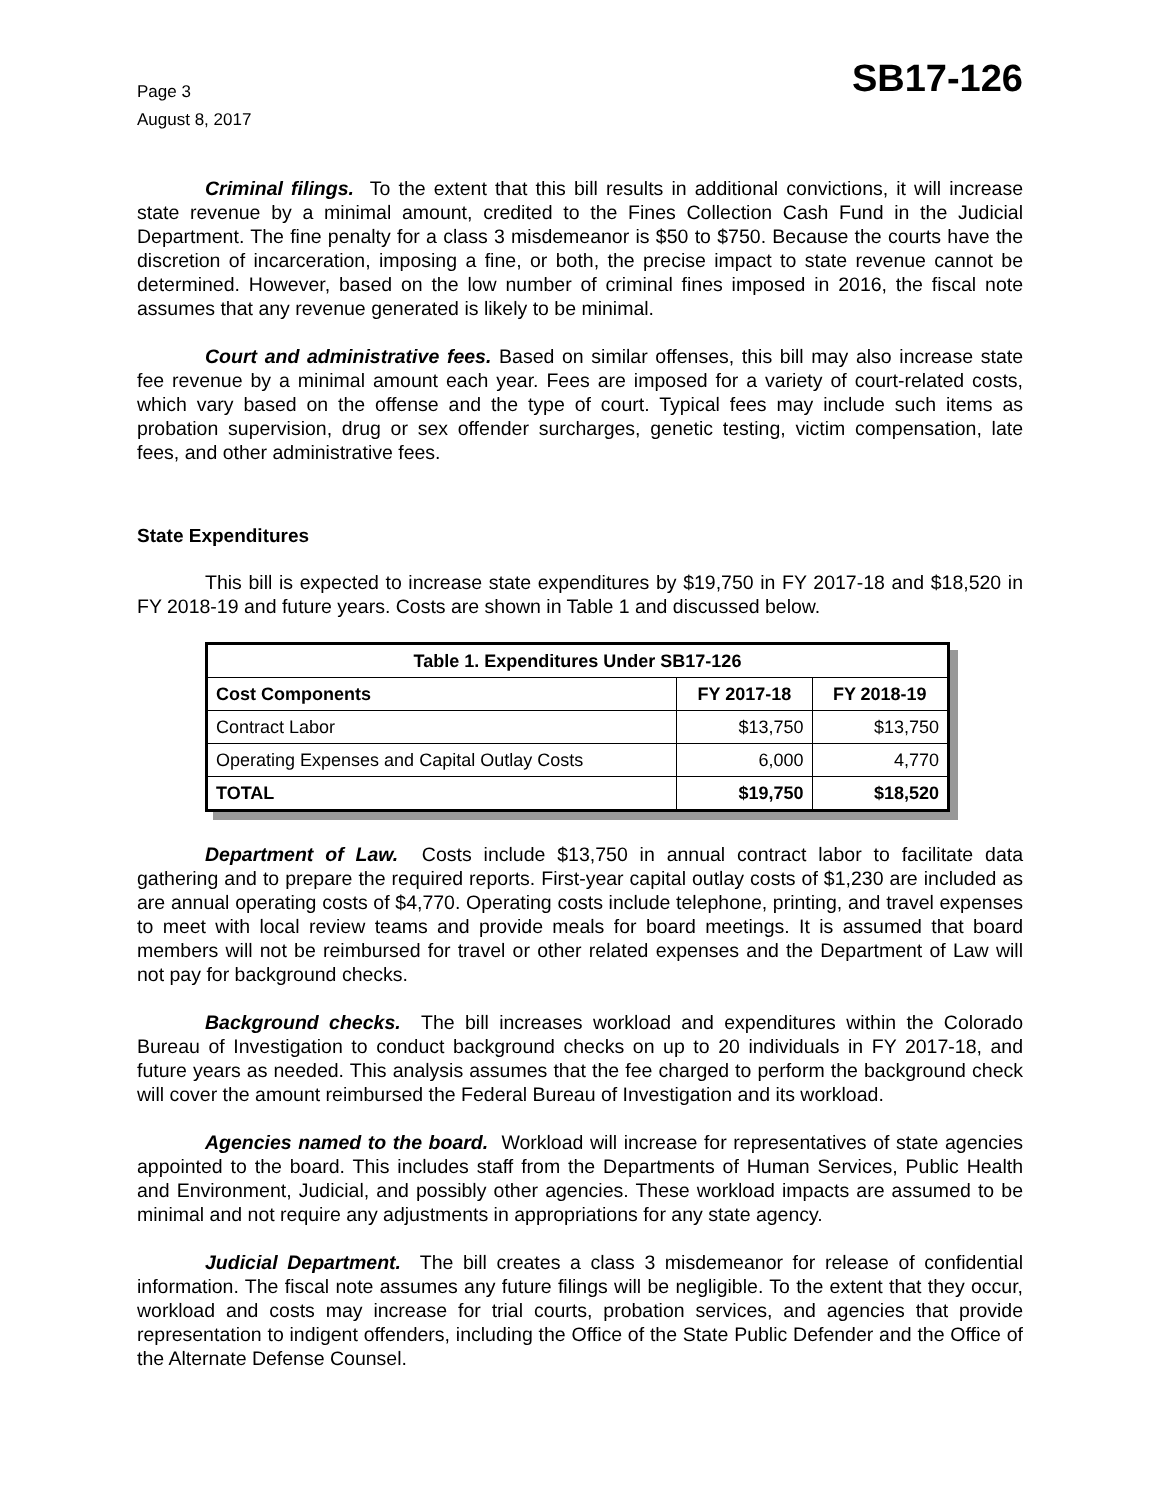Page 3
August 8, 2017
SB17-126
Criminal filings. To the extent that this bill results in additional convictions, it will increase state revenue by a minimal amount, credited to the Fines Collection Cash Fund in the Judicial Department. The fine penalty for a class 3 misdemeanor is $50 to $750. Because the courts have the discretion of incarceration, imposing a fine, or both, the precise impact to state revenue cannot be determined. However, based on the low number of criminal fines imposed in 2016, the fiscal note assumes that any revenue generated is likely to be minimal.
Court and administrative fees. Based on similar offenses, this bill may also increase state fee revenue by a minimal amount each year. Fees are imposed for a variety of court-related costs, which vary based on the offense and the type of court. Typical fees may include such items as probation supervision, drug or sex offender surcharges, genetic testing, victim compensation, late fees, and other administrative fees.
State Expenditures
This bill is expected to increase state expenditures by $19,750 in FY 2017-18 and $18,520 in FY 2018-19 and future years. Costs are shown in Table 1 and discussed below.
| Table 1. Expenditures Under SB17-126 | | |
| --- | --- | --- |
| Cost Components | FY 2017-18 | FY 2018-19 |
| Contract Labor | $13,750 | $13,750 |
| Operating Expenses and Capital Outlay Costs | 6,000 | 4,770 |
| TOTAL | $19,750 | $18,520 |
Department of Law. Costs include $13,750 in annual contract labor to facilitate data gathering and to prepare the required reports. First-year capital outlay costs of $1,230 are included as are annual operating costs of $4,770. Operating costs include telephone, printing, and travel expenses to meet with local review teams and provide meals for board meetings. It is assumed that board members will not be reimbursed for travel or other related expenses and the Department of Law will not pay for background checks.
Background checks. The bill increases workload and expenditures within the Colorado Bureau of Investigation to conduct background checks on up to 20 individuals in FY 2017-18, and future years as needed. This analysis assumes that the fee charged to perform the background check will cover the amount reimbursed the Federal Bureau of Investigation and its workload.
Agencies named to the board. Workload will increase for representatives of state agencies appointed to the board. This includes staff from the Departments of Human Services, Public Health and Environment, Judicial, and possibly other agencies. These workload impacts are assumed to be minimal and not require any adjustments in appropriations for any state agency.
Judicial Department. The bill creates a class 3 misdemeanor for release of confidential information. The fiscal note assumes any future filings will be negligible. To the extent that they occur, workload and costs may increase for trial courts, probation services, and agencies that provide representation to indigent offenders, including the Office of the State Public Defender and the Office of the Alternate Defense Counsel.